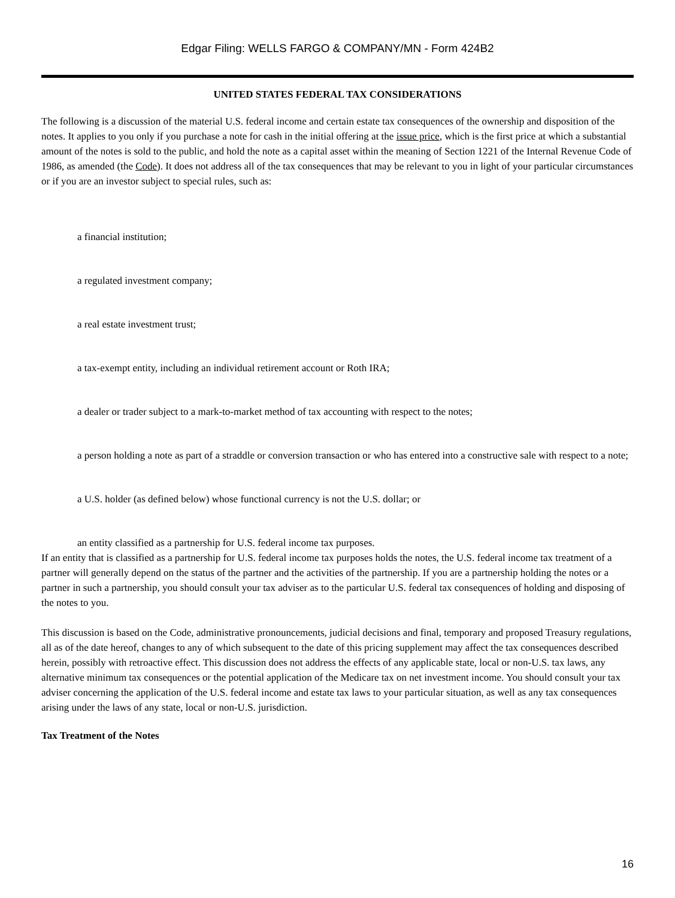Edgar Filing: WELLS FARGO & COMPANY/MN - Form 424B2
UNITED STATES FEDERAL TAX CONSIDERATIONS
The following is a discussion of the material U.S. federal income and certain estate tax consequences of the ownership and disposition of the notes. It applies to you only if you purchase a note for cash in the initial offering at the issue price, which is the first price at which a substantial amount of the notes is sold to the public, and hold the note as a capital asset within the meaning of Section 1221 of the Internal Revenue Code of 1986, as amended (the Code). It does not address all of the tax consequences that may be relevant to you in light of your particular circumstances or if you are an investor subject to special rules, such as:
a financial institution;
a regulated investment company;
a real estate investment trust;
a tax-exempt entity, including an individual retirement account or Roth IRA;
a dealer or trader subject to a mark-to-market method of tax accounting with respect to the notes;
a person holding a note as part of a straddle or conversion transaction or who has entered into a constructive sale with respect to a note;
a U.S. holder (as defined below) whose functional currency is not the U.S. dollar; or
an entity classified as a partnership for U.S. federal income tax purposes.
If an entity that is classified as a partnership for U.S. federal income tax purposes holds the notes, the U.S. federal income tax treatment of a partner will generally depend on the status of the partner and the activities of the partnership. If you are a partnership holding the notes or a partner in such a partnership, you should consult your tax adviser as to the particular U.S. federal tax consequences of holding and disposing of the notes to you.
This discussion is based on the Code, administrative pronouncements, judicial decisions and final, temporary and proposed Treasury regulations, all as of the date hereof, changes to any of which subsequent to the date of this pricing supplement may affect the tax consequences described herein, possibly with retroactive effect. This discussion does not address the effects of any applicable state, local or non-U.S. tax laws, any alternative minimum tax consequences or the potential application of the Medicare tax on net investment income. You should consult your tax adviser concerning the application of the U.S. federal income and estate tax laws to your particular situation, as well as any tax consequences arising under the laws of any state, local or non-U.S. jurisdiction.
Tax Treatment of the Notes
16